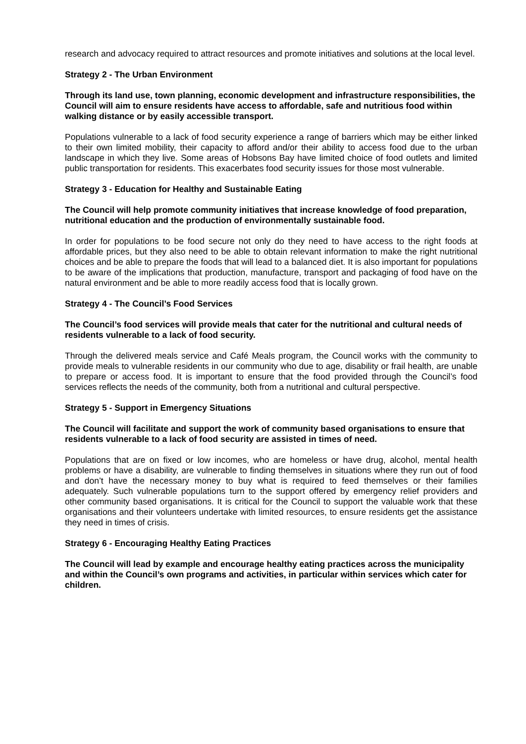research and advocacy required to attract resources and promote initiatives and solutions at the local level.
Strategy 2 - The Urban Environment
Through its land use, town planning, economic development and infrastructure responsibilities, the Council will aim to ensure residents have access to affordable, safe and nutritious food within walking distance or by easily accessible transport.
Populations vulnerable to a lack of food security experience a range of barriers which may be either linked to their own limited mobility, their capacity to afford and/or their ability to access food due to the urban landscape in which they live. Some areas of Hobsons Bay have limited choice of food outlets and limited public transportation for residents. This exacerbates food security issues for those most vulnerable.
Strategy 3 - Education for Healthy and Sustainable Eating
The Council will help promote community initiatives that increase knowledge of food preparation, nutritional education and the production of environmentally sustainable food.
In order for populations to be food secure not only do they need to have access to the right foods at affordable prices, but they also need to be able to obtain relevant information to make the right nutritional choices and be able to prepare the foods that will lead to a balanced diet. It is also important for populations to be aware of the implications that production, manufacture, transport and packaging of food have on the natural environment and be able to more readily access food that is locally grown.
Strategy 4 - The Council’s Food Services
The Council’s food services will provide meals that cater for the nutritional and cultural needs of residents vulnerable to a lack of food security.
Through the delivered meals service and Café Meals program, the Council works with the community to provide meals to vulnerable residents in our community who due to age, disability or frail health, are unable to prepare or access food. It is important to ensure that the food provided through the Council’s food services reflects the needs of the community, both from a nutritional and cultural perspective.
Strategy 5 - Support in Emergency Situations
The Council will facilitate and support the work of community based organisations to ensure that residents vulnerable to a lack of food security are assisted in times of need.
Populations that are on fixed or low incomes, who are homeless or have drug, alcohol, mental health problems or have a disability, are vulnerable to finding themselves in situations where they run out of food and don’t have the necessary money to buy what is required to feed themselves or their families adequately. Such vulnerable populations turn to the support offered by emergency relief providers and other community based organisations. It is critical for the Council to support the valuable work that these organisations and their volunteers undertake with limited resources, to ensure residents get the assistance they need in times of crisis.
Strategy 6 - Encouraging Healthy Eating Practices
The Council will lead by example and encourage healthy eating practices across the municipality and within the Council’s own programs and activities, in particular within services which cater for children.